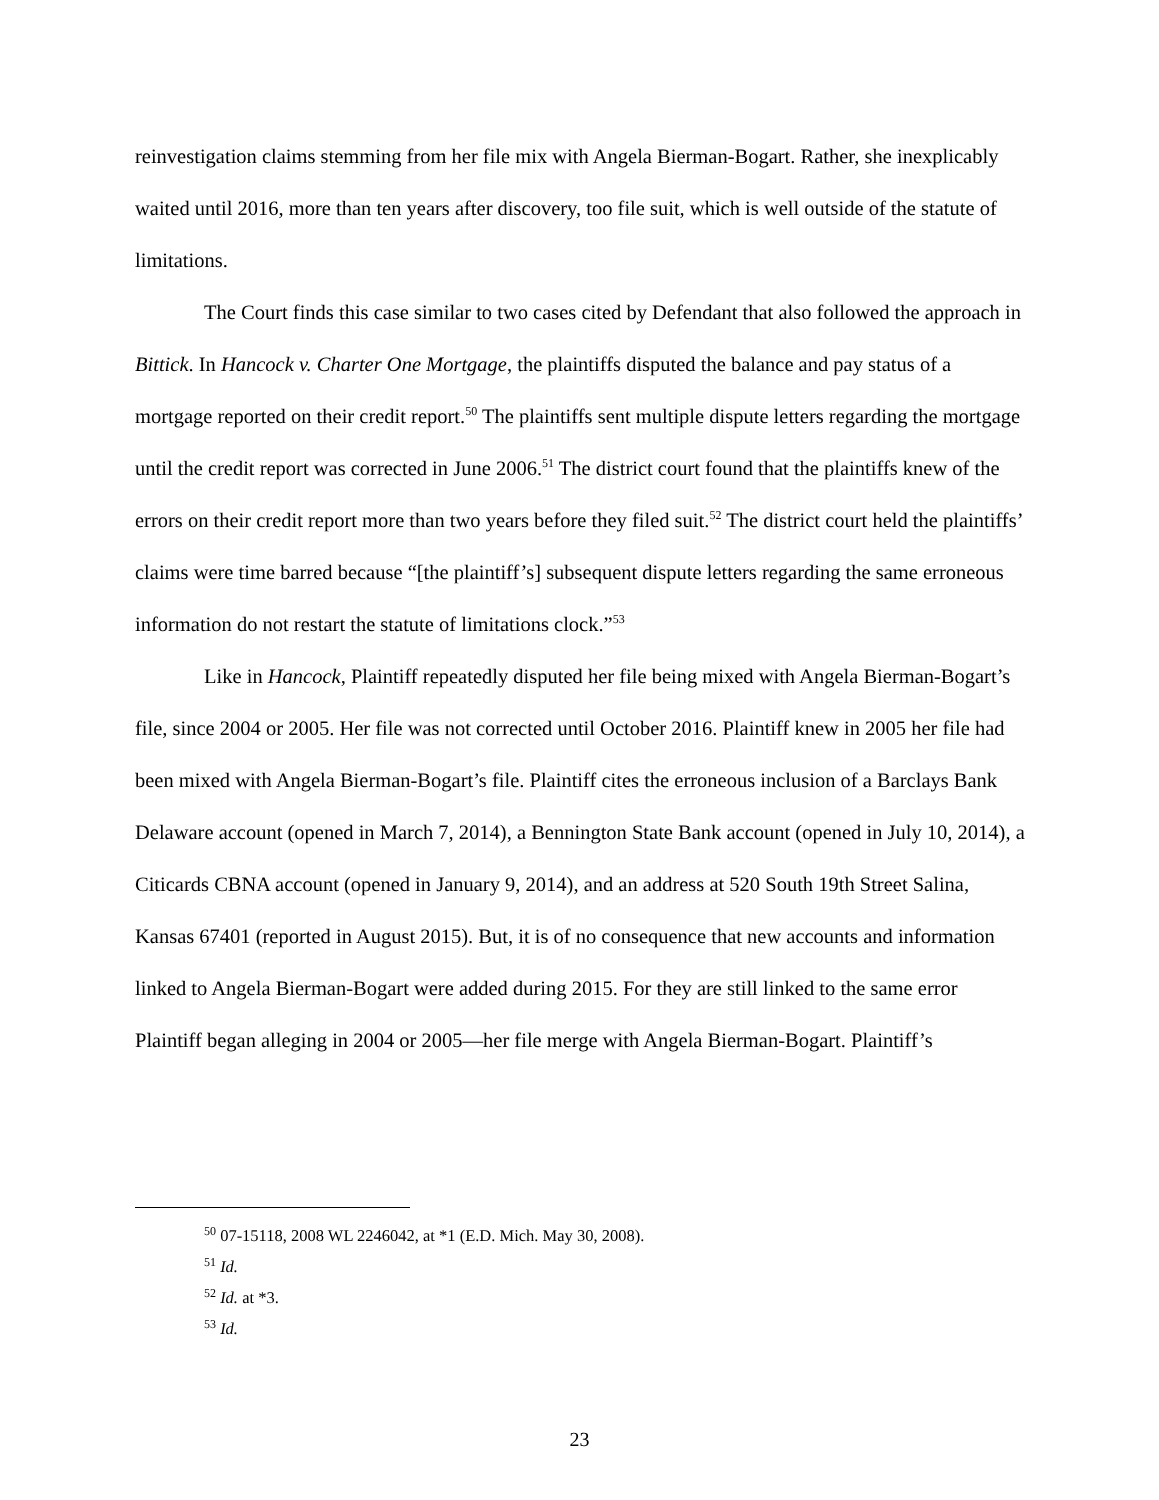reinvestigation claims stemming from her file mix with Angela Bierman-Bogart. Rather, she inexplicably waited until 2016, more than ten years after discovery, too file suit, which is well outside of the statute of limitations.
The Court finds this case similar to two cases cited by Defendant that also followed the approach in Bittick. In Hancock v. Charter One Mortgage, the plaintiffs disputed the balance and pay status of a mortgage reported on their credit report.<sup>50</sup> The plaintiffs sent multiple dispute letters regarding the mortgage until the credit report was corrected in June 2006.<sup>51</sup> The district court found that the plaintiffs knew of the errors on their credit report more than two years before they filed suit.<sup>52</sup> The district court held the plaintiffs’ claims were time barred because “[the plaintiff’s] subsequent dispute letters regarding the same erroneous information do not restart the statute of limitations clock.”<sup>53</sup>
Like in Hancock, Plaintiff repeatedly disputed her file being mixed with Angela Bierman-Bogart’s file, since 2004 or 2005. Her file was not corrected until October 2016. Plaintiff knew in 2005 her file had been mixed with Angela Bierman-Bogart’s file. Plaintiff cites the erroneous inclusion of a Barclays Bank Delaware account (opened in March 7, 2014), a Bennington State Bank account (opened in July 10, 2014), a Citicards CBNA account (opened in January 9, 2014), and an address at 520 South 19th Street Salina, Kansas 67401 (reported in August 2015). But, it is of no consequence that new accounts and information linked to Angela Bierman-Bogart were added during 2015. For they are still linked to the same error Plaintiff began alleging in 2004 or 2005—her file merge with Angela Bierman-Bogart. Plaintiff’s
<sup>50</sup> 07-15118, 2008 WL 2246042, at *1 (E.D. Mich. May 30, 2008).
<sup>51</sup> Id.
<sup>52</sup> Id. at *3.
<sup>53</sup> Id.
23